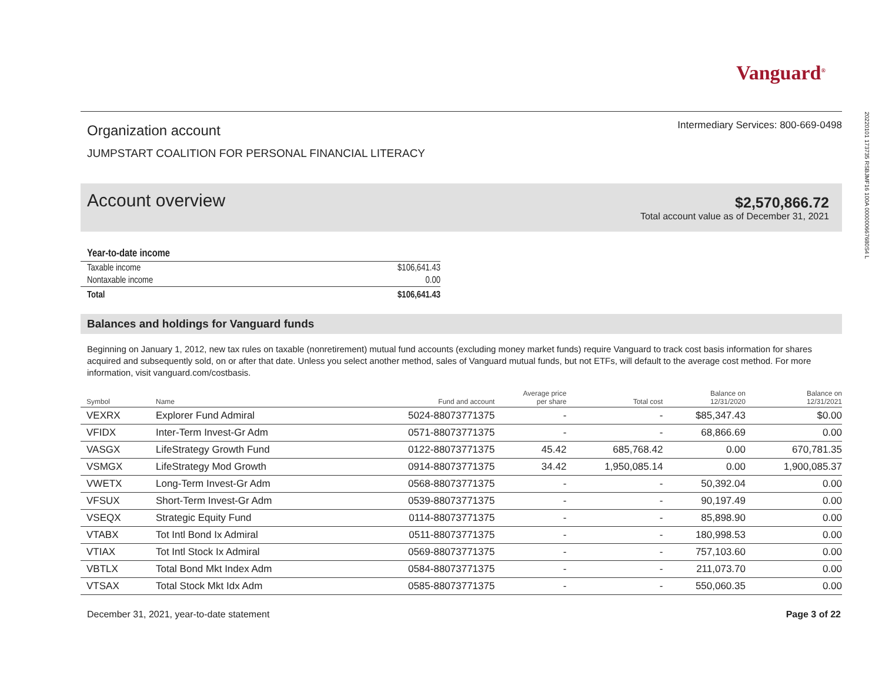Vanguard<sup>®</sup>
Organization account
JUMPSTART COALITION FOR PERSONAL FINANCIAL LITERACY
Intermediary Services: 800-669-0498
Account overview
$2,570,866.72
Total account value as of December 31, 2021
| Year-to-date income | |
| --- | --- |
| Taxable income | $106,641.43 |
| Nontaxable income | 0.00 |
| Total | $106,641.43 |
Balances and holdings for Vanguard funds
Beginning on January 1, 2012, new tax rules on taxable (nonretirement) mutual fund accounts (excluding money market funds) require Vanguard to track cost basis information for shares acquired and subsequently sold, on or after that date. Unless you select another method, sales of Vanguard mutual funds, but not ETFs, will default to the average cost method. For more information, visit vanguard.com/costbasis.
| Symbol | Name | Fund and account | Average price per share | Total cost | Balance on 12/31/2020 | Balance on 12/31/2021 |
| --- | --- | --- | --- | --- | --- | --- |
| VEXRX | Explorer Fund Admiral | 5024-88073771375 | - | - | $85,347.43 | $0.00 |
| VFIDX | Inter-Term Invest-Gr Adm | 0571-88073771375 | - | - | 68,866.69 | 0.00 |
| VASGX | LifeStrategy Growth Fund | 0122-88073771375 | 45.42 | 685,768.42 | 0.00 | 670,781.35 |
| VSMGX | LifeStrategy Mod Growth | 0914-88073771375 | 34.42 | 1,950,085.14 | 0.00 | 1,900,085.37 |
| VWETX | Long-Term Invest-Gr Adm | 0568-88073771375 | - | - | 50,392.04 | 0.00 |
| VFSUX | Short-Term Invest-Gr Adm | 0539-88073771375 | - | - | 90,197.49 | 0.00 |
| VSEQX | Strategic Equity Fund | 0114-88073771375 | - | - | 85,898.90 | 0.00 |
| VTABX | Tot Intl Bond Ix Admiral | 0511-88073771375 | - | - | 180,998.53 | 0.00 |
| VTIAX | Tot Intl Stock Ix Admiral | 0569-88073771375 | - | - | 757,103.60 | 0.00 |
| VBTLX | Total Bond Mkt Index Adm | 0584-88073771375 | - | - | 211,073.70 | 0.00 |
| VTSAX | Total Stock Mkt Idx Adm | 0585-88073771375 | - | - | 550,060.35 | 0.00 |
December 31, 2021, year-to-date statement Page 3 of 22
20220101 173735 RSBJMF16 100A 000000667680S4 L